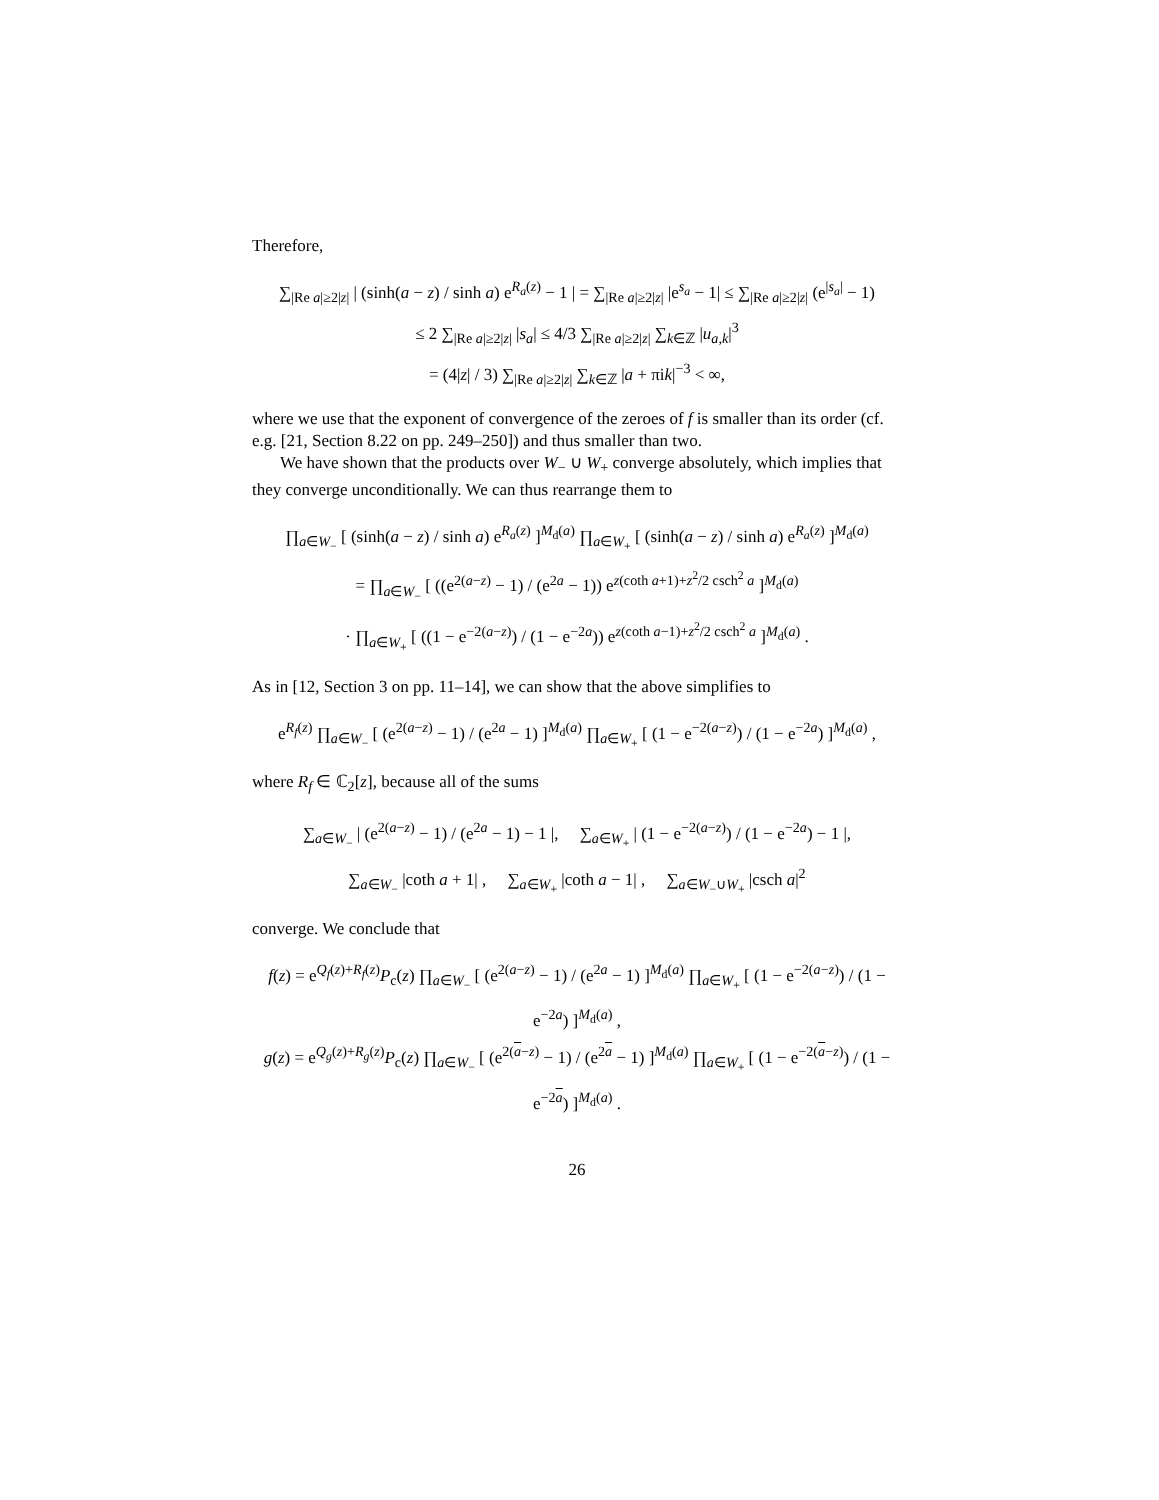Therefore,
∑<sub>|Re a|≥2|z|</sub> | (sinh(a − z) / sinh a) e<sup>R<sub>a</sub>(z)</sup> − 1 | = ∑<sub>|Re a|≥2|z|</sub> |e<sup>s<sub>a</sub></sup> − 1| ≤ ∑<sub>|Re a|≥2|z|</sub> (e<sup>|s<sub>a</sub>|</sup> − 1)
≤ 2 ∑<sub>|Re a|≥2|z|</sub> |s<sub>a</sub>| ≤ 4/3 ∑<sub>|Re a|≥2|z|</sub> ∑<sub>k∈ℤ</sub> |u<sub>a,k</sub>|<sup>3</sup>
= (4|z| / 3) ∑<sub>|Re a|≥2|z|</sub> ∑<sub>k∈ℤ</sub> |a + πik|<sup>−3</sup> < ∞,
where we use that the exponent of convergence of the zeroes of f is smaller than its order (cf. e.g. [21, Section 8.22 on pp. 249–250]) and thus smaller than two.
We have shown that the products over W<sub>−</sub> ∪ W<sub>+</sub> converge absolutely, which implies that they converge unconditionally. We can thus rearrange them to
∏<sub>a∈W<sub>−</sub></sub> [ (sinh(a − z) / sinh a) e<sup>R<sub>a</sub>(z)</sup> ]<sup>M<sub>d</sub>(a)</sup> ∏<sub>a∈W<sub>+</sub></sub> [ (sinh(a − z) / sinh a) e<sup>R<sub>a</sub>(z)</sup> ]<sup>M<sub>d</sub>(a)</sup>
= ∏<sub>a∈W<sub>−</sub></sub> [ ((e<sup>2(a−z)</sup> − 1) / (e<sup>2a</sup> − 1)) e<sup>z(coth a+1)+z<sup>2</sup>/2 csch<sup>2</sup> a</sup> ]<sup>M<sub>d</sub>(a)</sup>
· ∏<sub>a∈W<sub>+</sub></sub> [ ((1 − e<sup>−2(a−z)</sup>) / (1 − e<sup>−2a</sup>)) e<sup>z(coth a−1)+z<sup>2</sup>/2 csch<sup>2</sup> a</sup> ]<sup>M<sub>d</sub>(a)</sup> .
As in [12, Section 3 on pp. 11–14], we can show that the above simplifies to
e<sup>R<sub>f</sub>(z)</sup> ∏<sub>a∈W<sub>−</sub></sub> [ (e<sup>2(a−z)</sup> − 1) / (e<sup>2a</sup> − 1) ]<sup>M<sub>d</sub>(a)</sup> ∏<sub>a∈W<sub>+</sub></sub> [ (1 − e<sup>−2(a−z)</sup>) / (1 − e<sup>−2a</sup>) ]<sup>M<sub>d</sub>(a)</sup> ,
where R<sub>f</sub> ∈ ℂ<sub>2</sub>[z], because all of the sums
∑<sub>a∈W<sub>−</sub></sub> | (e<sup>2(a−z)</sup> − 1) / (e<sup>2a</sup> − 1) − 1 |, ∑<sub>a∈W<sub>+</sub></sub> | (1 − e<sup>−2(a−z)</sup>) / (1 − e<sup>−2a</sup>) − 1 |,
∑<sub>a∈W<sub>−</sub></sub> |coth a + 1| , ∑<sub>a∈W<sub>+</sub></sub> |coth a − 1| , ∑<sub>a∈W<sub>−</sub>∪W<sub>+</sub></sub> |csch a|<sup>2</sup>
converge. We conclude that
f(z) = e<sup>Q<sub>f</sub>(z)+R<sub>f</sub>(z)</sup>P<sub>c</sub>(z) ∏<sub>a∈W<sub>−</sub></sub> [ (e<sup>2(a−z)</sup> − 1) / (e<sup>2a</sup> − 1) ]<sup>M<sub>d</sub>(a)</sup> ∏<sub>a∈W<sub>+</sub></sub> [ (1 − e<sup>−2(a−z)</sup>) / (1 − e<sup>−2a</sup>) ]<sup>M<sub>d</sub>(a)</sup> ,
g(z) = e<sup>Q<sub>g</sub>(z)+R<sub>g</sub>(z)</sup>P<sub>c</sub>(z) ∏<sub>a∈W<sub>−</sub></sub> [ (e<sup>2(a−z)</sup> − 1) / (e<sup>2a</sup> − 1) ]<sup>M<sub>d</sub>(a)</sup> ∏<sub>a∈W<sub>+</sub></sub> [ (1 − e<sup>−2(a−z)</sup>) / (1 − e<sup>−2a</sup>) ]<sup>M<sub>d</sub>(a)</sup> .
26